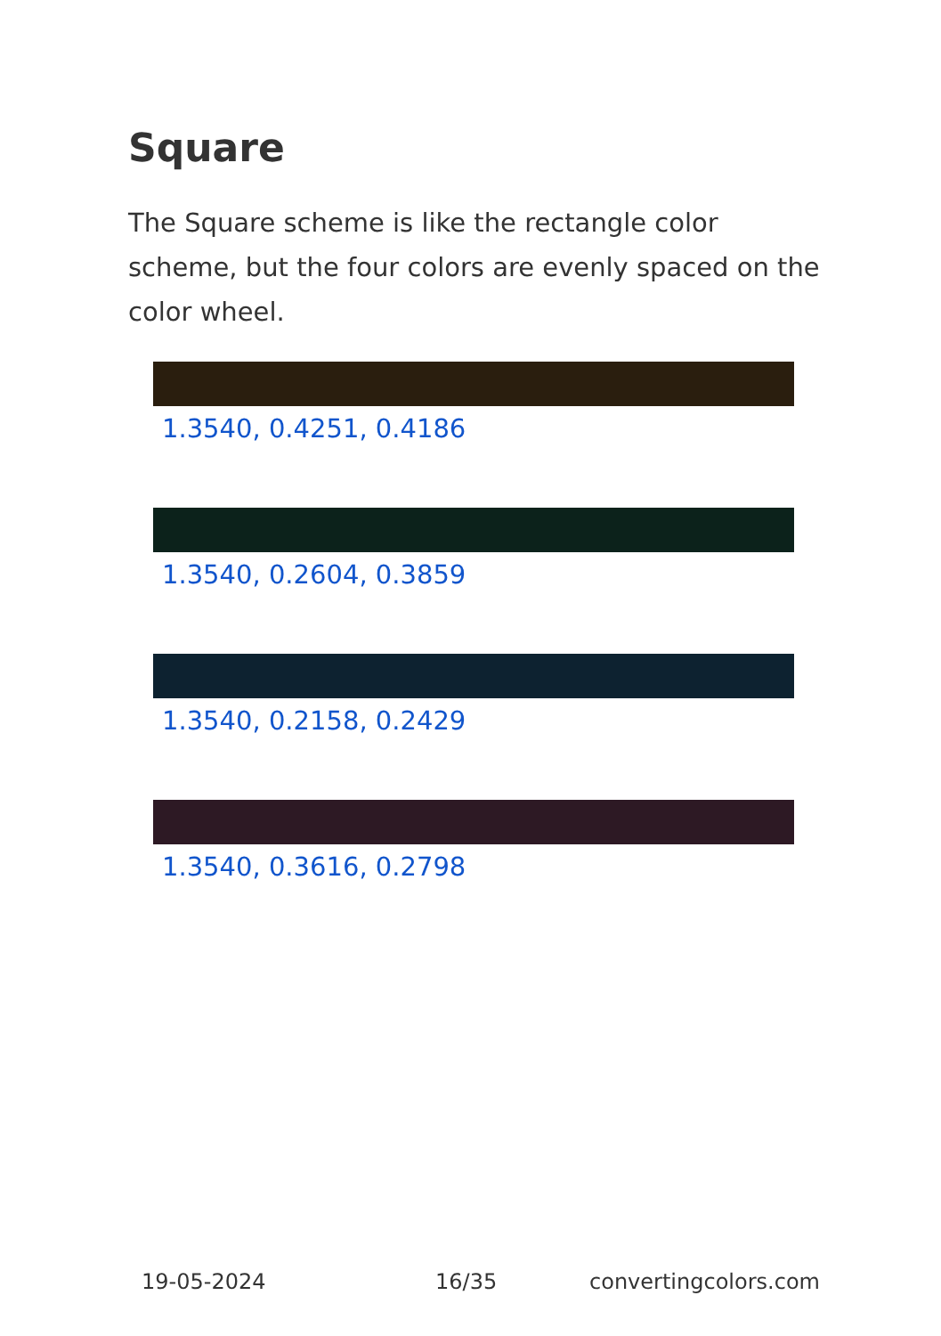Square
The Square scheme is like the rectangle color scheme, but the four colors are evenly spaced on the color wheel.
1.3540, 0.4251, 0.4186
1.3540, 0.2604, 0.3859
1.3540, 0.2158, 0.2429
1.3540, 0.3616, 0.2798
19-05-2024 16/35 convertingcolors.com